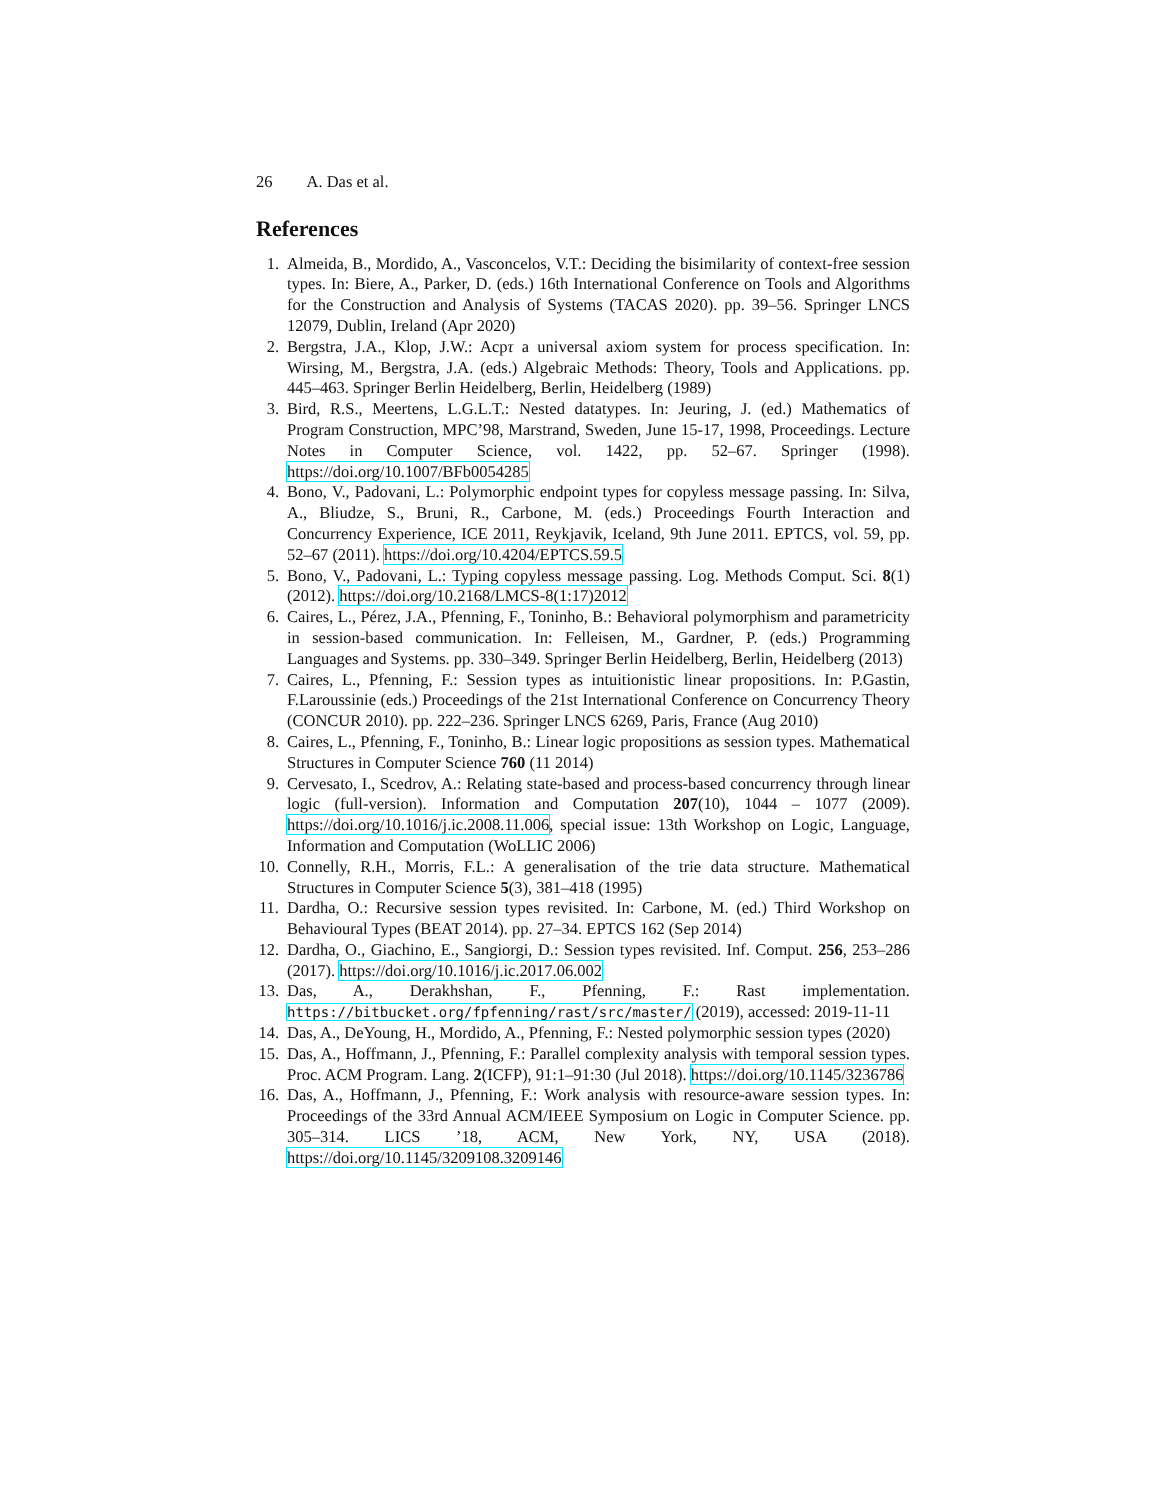26 A. Das et al.
References
1. Almeida, B., Mordido, A., Vasconcelos, V.T.: Deciding the bisimilarity of context-free session types. In: Biere, A., Parker, D. (eds.) 16th International Conference on Tools and Algorithms for the Construction and Analysis of Systems (TACAS 2020). pp. 39–56. Springer LNCS 12079, Dublin, Ireland (Apr 2020)
2. Bergstra, J.A., Klop, J.W.: Acpτ a universal axiom system for process specification. In: Wirsing, M., Bergstra, J.A. (eds.) Algebraic Methods: Theory, Tools and Applications. pp. 445–463. Springer Berlin Heidelberg, Berlin, Heidelberg (1989)
3. Bird, R.S., Meertens, L.G.L.T.: Nested datatypes. In: Jeuring, J. (ed.) Mathematics of Program Construction, MPC’98, Marstrand, Sweden, June 15-17, 1998, Proceedings. Lecture Notes in Computer Science, vol. 1422, pp. 52–67. Springer (1998). https://doi.org/10.1007/BFb0054285
4. Bono, V., Padovani, L.: Polymorphic endpoint types for copyless message passing. In: Silva, A., Bliudze, S., Bruni, R., Carbone, M. (eds.) Proceedings Fourth Interaction and Concurrency Experience, ICE 2011, Reykjavik, Iceland, 9th June 2011. EPTCS, vol. 59, pp. 52–67 (2011). https://doi.org/10.4204/EPTCS.59.5
5. Bono, V., Padovani, L.: Typing copyless message passing. Log. Methods Comput. Sci. 8(1) (2012). https://doi.org/10.2168/LMCS-8(1:17)2012
6. Caires, L., Pérez, J.A., Pfenning, F., Toninho, B.: Behavioral polymorphism and parametricity in session-based communication. In: Felleisen, M., Gardner, P. (eds.) Programming Languages and Systems. pp. 330–349. Springer Berlin Heidelberg, Berlin, Heidelberg (2013)
7. Caires, L., Pfenning, F.: Session types as intuitionistic linear propositions. In: P.Gastin, F.Laroussinie (eds.) Proceedings of the 21st International Conference on Concurrency Theory (CONCUR 2010). pp. 222–236. Springer LNCS 6269, Paris, France (Aug 2010)
8. Caires, L., Pfenning, F., Toninho, B.: Linear logic propositions as session types. Mathematical Structures in Computer Science 760 (11 2014)
9. Cervesato, I., Scedrov, A.: Relating state-based and process-based concurrency through linear logic (full-version). Information and Computation 207(10), 1044 – 1077 (2009). https://doi.org/10.1016/j.ic.2008.11.006, special issue: 13th Workshop on Logic, Language, Information and Computation (WoLLIC 2006)
10. Connelly, R.H., Morris, F.L.: A generalisation of the trie data structure. Mathematical Structures in Computer Science 5(3), 381–418 (1995)
11. Dardha, O.: Recursive session types revisited. In: Carbone, M. (ed.) Third Workshop on Behavioural Types (BEAT 2014). pp. 27–34. EPTCS 162 (Sep 2014)
12. Dardha, O., Giachino, E., Sangiorgi, D.: Session types revisited. Inf. Comput. 256, 253–286 (2017). https://doi.org/10.1016/j.ic.2017.06.002
13. Das, A., Derakhshan, F., Pfenning, F.: Rast implementation. https://bitbucket.org/fpfenning/rast/src/master/ (2019), accessed: 2019-11-11
14. Das, A., DeYoung, H., Mordido, A., Pfenning, F.: Nested polymorphic session types (2020)
15. Das, A., Hoffmann, J., Pfenning, F.: Parallel complexity analysis with temporal session types. Proc. ACM Program. Lang. 2(ICFP), 91:1–91:30 (Jul 2018). https://doi.org/10.1145/3236786
16. Das, A., Hoffmann, J., Pfenning, F.: Work analysis with resource-aware session types. In: Proceedings of the 33rd Annual ACM/IEEE Symposium on Logic in Computer Science. pp. 305–314. LICS ’18, ACM, New York, NY, USA (2018). https://doi.org/10.1145/3209108.3209146